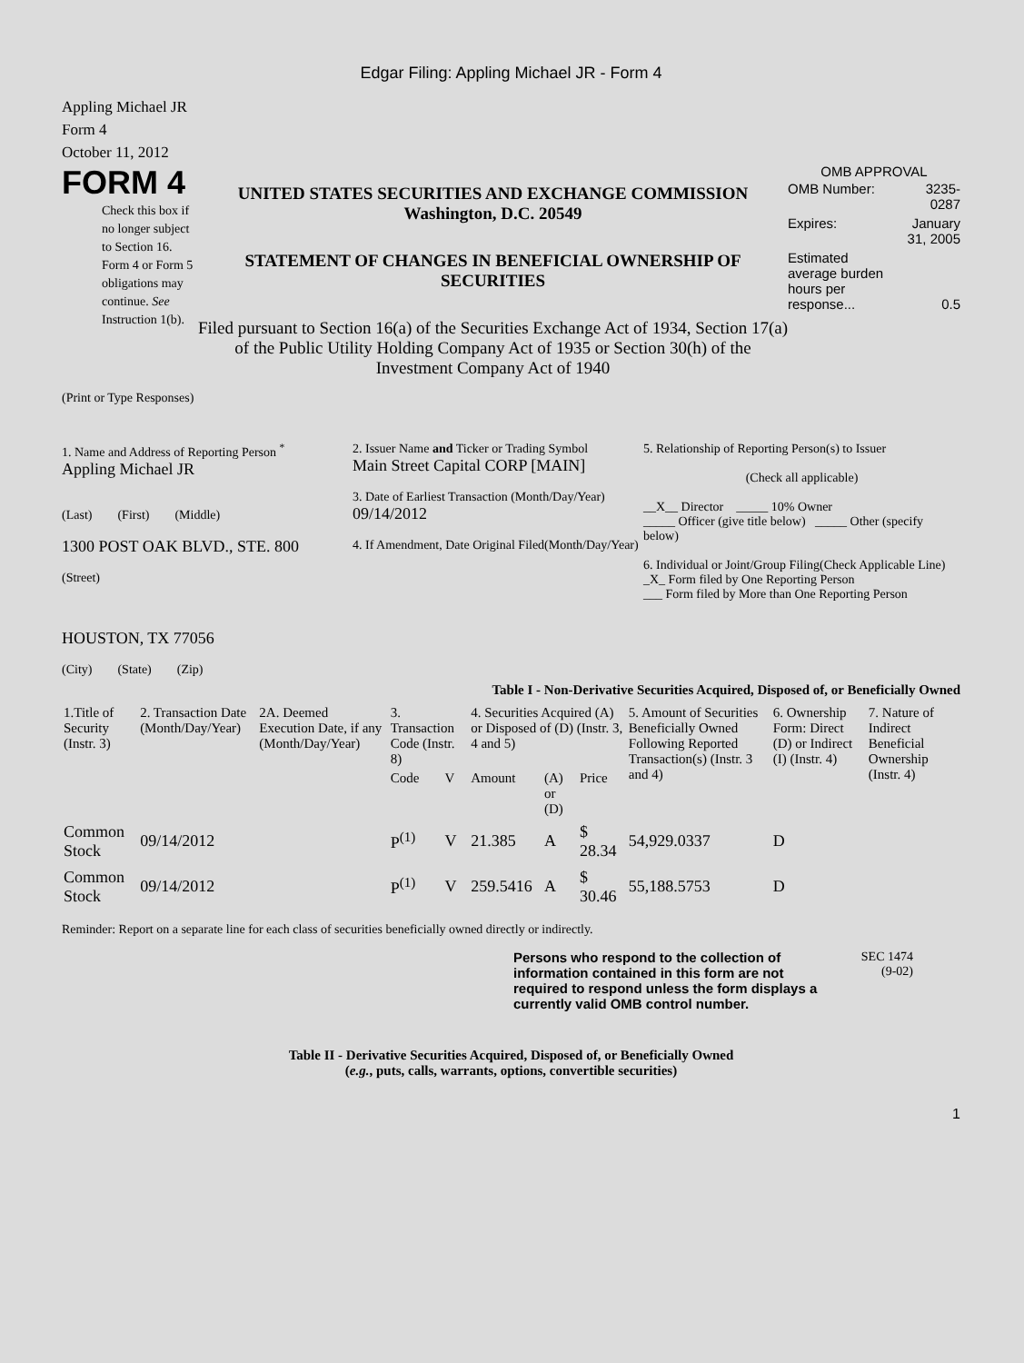Edgar Filing: Appling Michael JR - Form 4
Appling Michael JR
Form 4
October 11, 2012
FORM 4
Check this box if no longer subject to Section 16. Form 4 or Form 5 obligations may continue. See Instruction 1(b).
UNITED STATES SECURITIES AND EXCHANGE COMMISSION
Washington, D.C. 20549
STATEMENT OF CHANGES IN BENEFICIAL OWNERSHIP OF SECURITIES
Filed pursuant to Section 16(a) of the Securities Exchange Act of 1934, Section 17(a) of the Public Utility Holding Company Act of 1935 or Section 30(h) of the Investment Company Act of 1940
OMB APPROVAL
| OMB Number: | 3235-0287 |
| Expires: | January 31, 2005 |
| Estimated average burden hours per response... | 0.5 |
(Print or Type Responses)
1. Name and Address of Reporting Person <sup>*</sup>
Appling Michael JR
(Last) (First) (Middle)
1300 POST OAK BLVD., STE. 800
(Street)
HOUSTON, TX 77056
(City) (State) (Zip)
2. Issuer Name and Ticker or Trading Symbol
Main Street Capital CORP [MAIN]
3. Date of Earliest Transaction (Month/Day/Year)
09/14/2012
4. If Amendment, Date Original Filed(Month/Day/Year)
5. Relationship of Reporting Person(s) to Issuer
(Check all applicable)
__X__ Director _____ 10% Owner
_____ Officer (give title below) _____ Other (specify below)
6. Individual or Joint/Group Filing(Check Applicable Line)
_X_ Form filed by One Reporting Person
___ Form filed by More than One Reporting Person
Table I - Non-Derivative Securities Acquired, Disposed of, or Beneficially Owned
| 1.Title of Security (Instr. 3) | 2. Transaction Date (Month/Day/Year) | 2A. Deemed Execution Date, if any (Month/Day/Year) | 3. Transaction Code (Instr. 8) | | 4. Securities Acquired (A) or Disposed of (D) (Instr. 3, 4 and 5) | | | 5. Amount of Securities Beneficially Owned Following Reported Transaction(s) (Instr. 3 and 4) | 6. Ownership Form: Direct (D) or Indirect (I) (Instr. 4) | 7. Nature of Indirect Beneficial Ownership (Instr. 4) |
| --- | --- | --- | --- | --- | --- | --- | --- | --- | --- | --- |
| | | | Code | V | Amount | (A) or (D) | Price | | | |
| Common Stock | 09/14/2012 | | P<sup>(1)</sup> | V | 21.385 | A | $ 28.34 | 54,929.0337 | D | |
| Common Stock | 09/14/2012 | | P<sup>(1)</sup> | V | 259.5416 | A | $ 30.46 | 55,188.5753 | D | |
Reminder: Report on a separate line for each class of securities beneficially owned directly or indirectly.
Persons who respond to the collection of information contained in this form are not required to respond unless the form displays a currently valid OMB control number.
SEC 1474
(9-02)
Table II - Derivative Securities Acquired, Disposed of, or Beneficially Owned
(e.g., puts, calls, warrants, options, convertible securities)
1